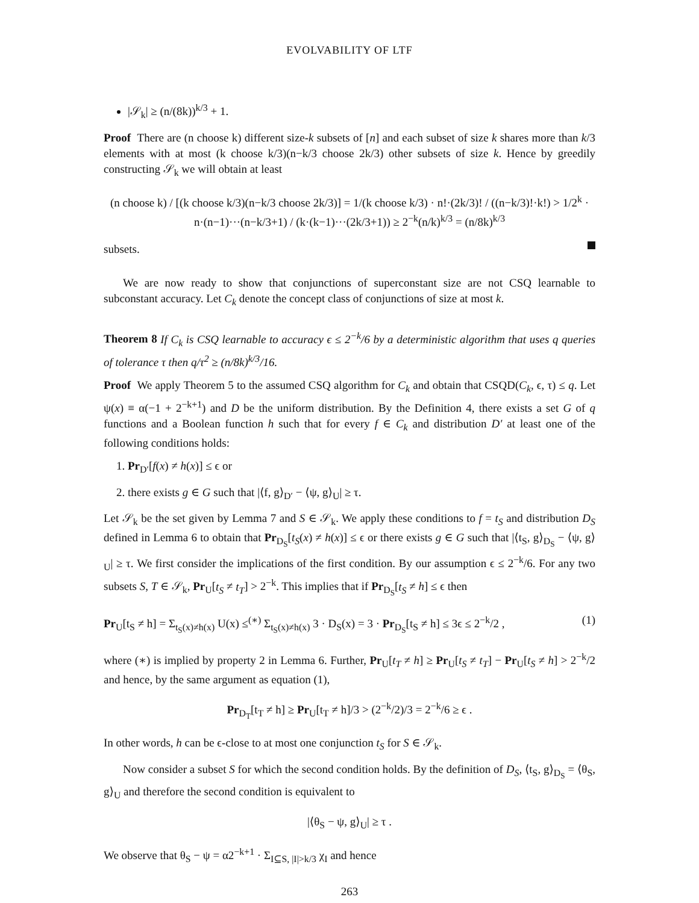EVOLVABILITY OF LTF
|𝒮<sub>k</sub>| ≥ (n/(8k))<sup>k/3</sup> + 1.
Proof There are (n choose k) different size-k subsets of [n] and each subset of size k shares more than k/3 elements with at most (k choose k/3)(n−k/3 choose 2k/3) other subsets of size k. Hence by greedily constructing 𝒮<sub>k</sub> we will obtain at least
(n choose k) / [(k choose k/3)(n−k/3 choose 2k/3)] = 1/(k choose k/3) · n!·(2k/3)! / ((n−k/3)!·k!) > 1/2<sup>k</sup> · n·(n−1)···(n−k/3+1) / (k·(k−1)···(2k/3+1)) ≥ 2<sup>−k</sup>(n/k)<sup>k/3</sup> = (n/8k)<sup>k/3</sup>
subsets.
We are now ready to show that conjunctions of superconstant size are not CSQ learnable to subconstant accuracy. Let C<sub>k</sub> denote the concept class of conjunctions of size at most k.
Theorem 8 If C<sub>k</sub> is CSQ learnable to accuracy ϵ ≤ 2<sup>−k</sup>/6 by a deterministic algorithm that uses q queries of tolerance τ then q/τ<sup>2</sup> ≥ (n/8k)<sup>k/3</sup>/16.
Proof We apply Theorem 5 to the assumed CSQ algorithm for C<sub>k</sub> and obtain that CSQD(C<sub>k</sub>, ϵ, τ) ≤ q. Let ψ(x) ≡ α(−1 + 2<sup>−k+1</sup>) and D be the uniform distribution. By the Definition 4, there exists a set G of q functions and a Boolean function h such that for every f ∈ C<sub>k</sub> and distribution D′ at least one of the following conditions holds:
1. Pr<sub>D′</sub>[f(x) ≠ h(x)] ≤ ϵ or
2. there exists g ∈ G such that |⟨f, g⟩<sub>D′</sub> − ⟨ψ, g⟩<sub>U</sub>| ≥ τ.
Let 𝒮<sub>k</sub> be the set given by Lemma 7 and S ∈ 𝒮<sub>k</sub>. We apply these conditions to f = t<sub>S</sub> and distribution D<sub>S</sub> defined in Lemma 6 to obtain that Pr<sub>D<sub>S</sub></sub>[t<sub>S</sub>(x) ≠ h(x)] ≤ ϵ or there exists g ∈ G such that |⟨t<sub>S</sub>, g⟩<sub>D<sub>S</sub></sub> − ⟨ψ, g⟩<sub>U</sub>| ≥ τ. We first consider the implications of the first condition. By our assumption ϵ ≤ 2<sup>−k</sup>/6. For any two subsets S, T ∈ 𝒮<sub>k</sub>, Pr<sub>U</sub>[t<sub>S</sub> ≠ t<sub>T</sub>] > 2<sup>−k</sup>. This implies that if Pr<sub>D<sub>S</sub></sub>[t<sub>S</sub> ≠ h] ≤ ϵ then
Pr<sub>U</sub>[t<sub>S</sub> ≠ h] = Σ<sub>t<sub>S</sub>(x)≠h(x)</sub> U(x) ≤<sup>(∗)</sup> Σ<sub>t<sub>S</sub>(x)≠h(x)</sub> 3 · D<sub>S</sub>(x) = 3 · Pr<sub>D<sub>S</sub></sub>[t<sub>S</sub> ≠ h] ≤ 3ϵ ≤ 2<sup>−k</sup>/2 , (1)
where (∗) is implied by property 2 in Lemma 6. Further, Pr<sub>U</sub>[t<sub>T</sub> ≠ h] ≥ Pr<sub>U</sub>[t<sub>S</sub> ≠ t<sub>T</sub>] − Pr<sub>U</sub>[t<sub>S</sub> ≠ h] > 2<sup>−k</sup>/2 and hence, by the same argument as equation (1),
Pr<sub>D<sub>T</sub></sub>[t<sub>T</sub> ≠ h] ≥ Pr<sub>U</sub>[t<sub>T</sub> ≠ h]/3 > (2<sup>−k</sup>/2)/3 = 2<sup>−k</sup>/6 ≥ ϵ .
In other words, h can be ϵ-close to at most one conjunction t<sub>S</sub> for S ∈ 𝒮<sub>k</sub>.
Now consider a subset S for which the second condition holds. By the definition of D<sub>S</sub>, ⟨t<sub>S</sub>, g⟩<sub>D<sub>S</sub></sub> = ⟨θ<sub>S</sub>, g⟩<sub>U</sub> and therefore the second condition is equivalent to
|⟨θ<sub>S</sub> − ψ, g⟩<sub>U</sub>| ≥ τ .
We observe that θ<sub>S</sub> − ψ = α2<sup>−k+1</sup> · Σ<sub>I⊆S, |I|>k/3</sub> χ<sub>I</sub> and hence
263